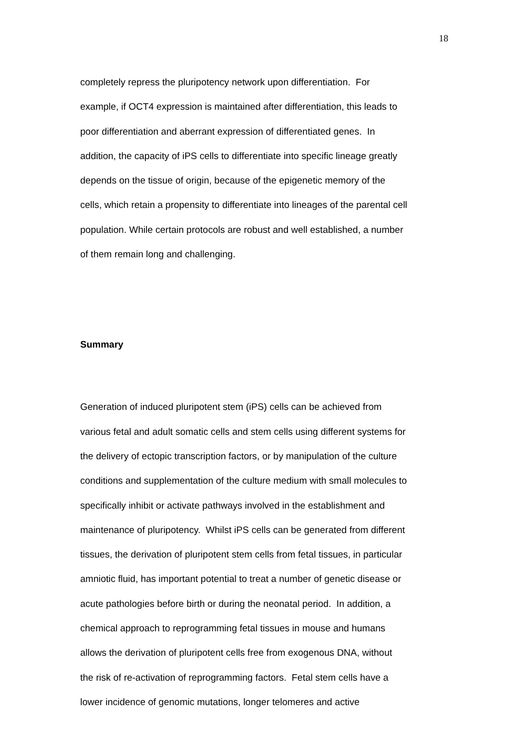18
completely repress the pluripotency network upon differentiation. For
example, if OCT4 expression is maintained after differentiation, this leads to
poor differentiation and aberrant expression of differentiated genes. In
addition, the capacity of iPS cells to differentiate into specific lineage greatly
depends on the tissue of origin, because of the epigenetic memory of the
cells, which retain a propensity to differentiate into lineages of the parental cell
population. While certain protocols are robust and well established, a number
of them remain long and challenging.
Summary
Generation of induced pluripotent stem (iPS) cells can be achieved from
various fetal and adult somatic cells and stem cells using different systems for
the delivery of ectopic transcription factors, or by manipulation of the culture
conditions and supplementation of the culture medium with small molecules to
specifically inhibit or activate pathways involved in the establishment and
maintenance of pluripotency. Whilst iPS cells can be generated from different
tissues, the derivation of pluripotent stem cells from fetal tissues, in particular
amniotic fluid, has important potential to treat a number of genetic disease or
acute pathologies before birth or during the neonatal period. In addition, a
chemical approach to reprogramming fetal tissues in mouse and humans
allows the derivation of pluripotent cells free from exogenous DNA, without
the risk of re-activation of reprogramming factors. Fetal stem cells have a
lower incidence of genomic mutations, longer telomeres and active